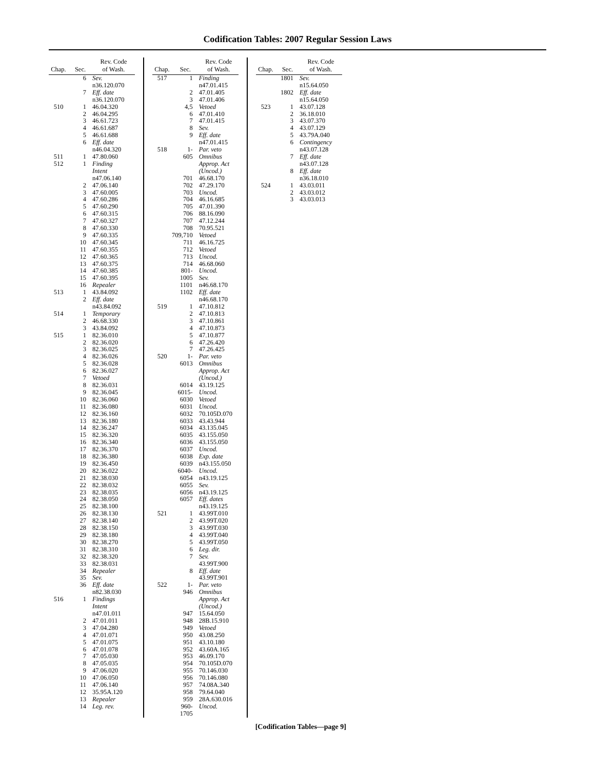Codification Tables: 2007 Regular Session Laws
| Chap. | Sec. | Rev. Code of Wash. |
| --- | --- | --- |
| | 6 | Sev. n36.120.070 |
| | 7 | Eff. date n36.120.070 |
| 510 | 1 2 3 4 5 6 | 46.04.320 46.04.295 46.61.723 46.61.687 46.61.688 Eff. date n46.04.320 |
| 511 | 1 | 47.80.060 |
| 512 | 1 | Finding Intent n47.06.140 |
| | 2 3 4 5 6 7 8 9 10 11 12 13 14 15 16 | 47.06.140 47.60.005 47.60.286 47.60.290 47.60.315 47.60.327 47.60.330 47.60.335 47.60.345 47.60.355 47.60.365 47.60.375 47.60.385 47.60.395 Repealer |
| 513 | 1 2 | 43.84.092 Eff. date n43.84.092 |
| 514 | 1 2 3 | Temporary 46.68.330 43.84.092 |
| 515 | 1 2 3 4 5 6 7 8 9 10 11 12 13 14 15 16 17 18 19 20 21 22 23 24 25 26 27 28 29 30 31 32 33 34 35 36 | 82.36.010 82.36.020 82.36.025 82.36.026 82.36.028 82.36.027 Vetoed 82.36.031 82.36.045 82.36.060 82.36.080 82.36.160 82.36.180 82.36.247 82.36.320 82.36.340 82.36.370 82.36.380 82.36.450 82.36.022 82.38.030 82.38.032 82.38.035 82.38.050 82.38.100 82.38.130 82.38.140 82.38.150 82.38.180 82.38.270 82.38.310 82.38.320 82.38.031 Repealer Sev. Eff. date n82.38.030 |
| 516 | 1 | Findings Intent n47.01.011 |
| | 2 3 4 5 6 7 8 9 10 11 12 13 14 | 47.01.011 47.04.280 47.01.071 47.01.075 47.01.078 47.05.030 47.05.035 47.06.020 47.06.050 47.06.140 35.95A.120 Repealer Leg. rev. |
| Chap. | Sec. | Rev. Code of Wash. |
| --- | --- | --- |
| 517 | 1 | Finding n47.01.415 |
| | 2 3 4,5 6 7 8 9 | 47.01.405 47.01.406 Vetoed 47.01.410 47.01.415 Sev. Eff. date n47.01.415 |
| 518 | 1- 605 | Par. veto Omnibus Approp. Act (Uncod.) |
| | 701 702 703 704 705 706 707 708 709,710 711 712 713 714 801-1005 1101 | 46.68.170 47.29.170 Uncod. 46.16.685 47.01.390 88.16.090 47.12.244 70.95.521 Vetoed 46.16.725 Vetoed Uncod. 46.68.060 Uncod. Sev. n46.68.170 |
| | 1102 | Eff. date n46.68.170 |
| 519 | 1 2 3 4 5 6 7 | 47.10.812 47.10.813 47.10.861 47.10.873 47.10.877 47.26.420 47.26.425 |
| 520 | 1- 6013 | Par. veto Omnibus Approp. Act (Uncod.) |
| | 6014 6015-6030 6031 6032 6033 6034 6035 6036 6037 6038 6039 | 43.19.125 Uncod. Vetoed Uncod. 70.105D.070 43.43.944 43.135.045 43.155.050 43.155.050 Uncod. Exp. date n43.155.050 |
| | 6040-6054 6055 6056 | Uncod. n43.19.125 Sev. n43.19.125 |
| | 6057 | Eff. dates n43.19.125 |
| 521 | 1 2 3 4 5 6 7 | 43.99T.010 43.99T.020 43.99T.030 43.99T.040 43.99T.050 Leg. dir. Sev. 43.99T.900 |
| | 8 | Eff. date 43.99T.901 |
| 522 | 1- 946 | Par. veto Omnibus Approp. Act (Uncod.) |
| | 947 948 949 950 951 952 953 954 955 956 957 958 959 960-1705 | 15.64.050 28B.15.910 Vetoed 43.08.250 43.10.180 43.60A.165 46.09.170 70.105D.070 70.146.030 70.146.080 74.08A.340 79.64.040 28A.630.016 Uncod. |
| Chap. | Sec. | Rev. Code of Wash. |
| --- | --- | --- |
| | 1801 | Sev. n15.64.050 |
| | 1802 | Eff. date n15.64.050 |
| 523 | 1 2 3 4 5 6 | 43.07.128 36.18.010 43.07.370 43.07.129 43.79A.040 Contingency n43.07.128 |
| | 7 | Eff. date n43.07.128 |
| | 8 | Eff. date n36.18.010 |
| 524 | 1 2 3 | 43.03.011 43.03.012 43.03.013 |
[Codification Tables—page 9]